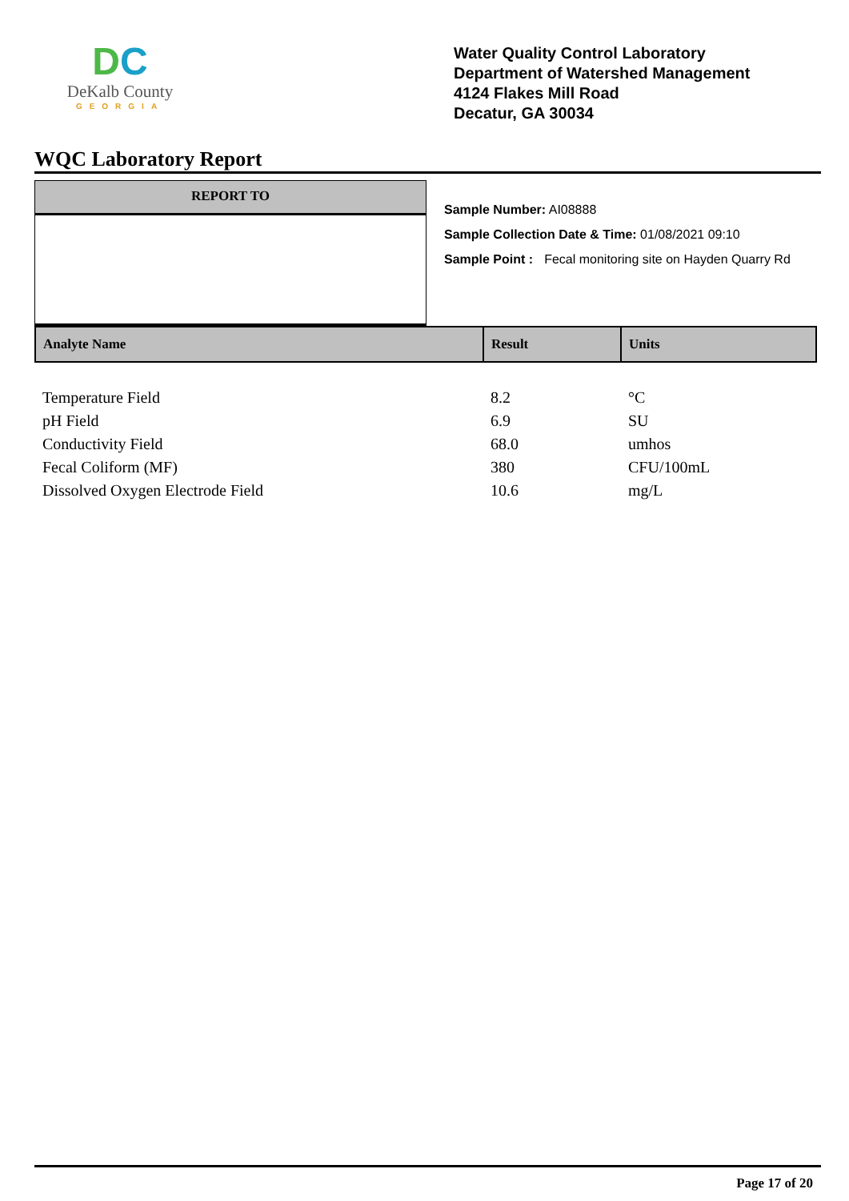DC
DeKalb County
GEORGIA
Water Quality Control Laboratory
Department of Watershed Management
4124 Flakes Mill Road
Decatur, GA 30034
WQC Laboratory Report
REPORT TO
Sample Number: AI08888
Sample Collection Date & Time: 01/08/2021 09:10
Sample Point : Fecal monitoring site on Hayden Quarry Rd
| Analyte Name | Result | Units |
| --- | --- | --- |
| Temperature Field | 8.2 | °C |
| pH Field | 6.9 | SU |
| Conductivity Field | 68.0 | umhos |
| Fecal Coliform (MF) | 380 | CFU/100mL |
| Dissolved Oxygen Electrode Field | 10.6 | mg/L |
Page 17 of 20